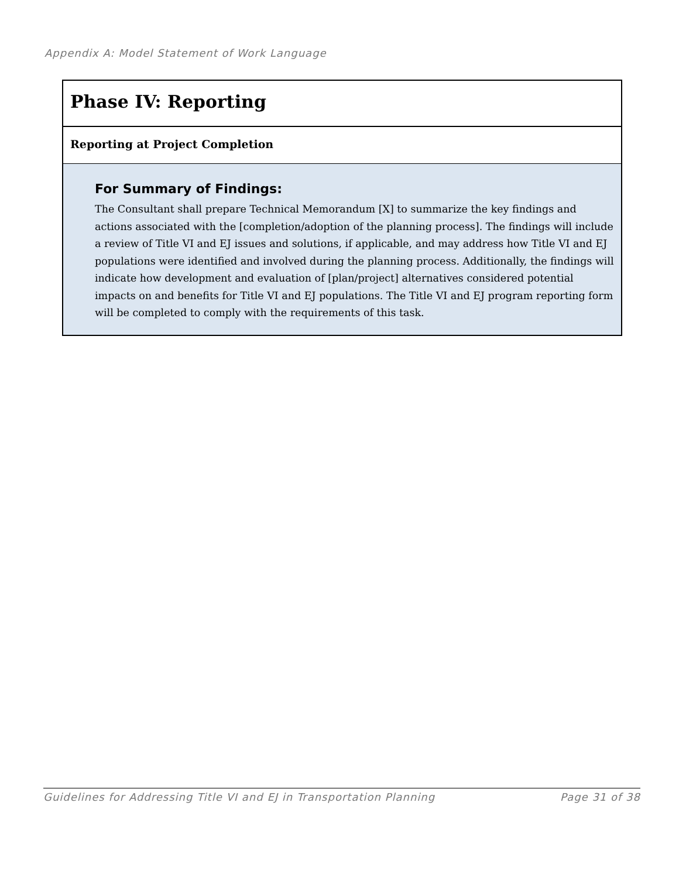Appendix A: Model Statement of Work Language
Phase IV: Reporting
Reporting at Project Completion
For Summary of Findings:
The Consultant shall prepare Technical Memorandum [X] to summarize the key findings and actions associated with the [completion/adoption of the planning process]. The findings will include a review of Title VI and EJ issues and solutions, if applicable, and may address how Title VI and EJ populations were identified and involved during the planning process. Additionally, the findings will indicate how development and evaluation of [plan/project] alternatives considered potential impacts on and benefits for Title VI and EJ populations. The Title VI and EJ program reporting form will be completed to comply with the requirements of this task.
Guidelines for Addressing Title VI and EJ in Transportation Planning Page 31 of 38